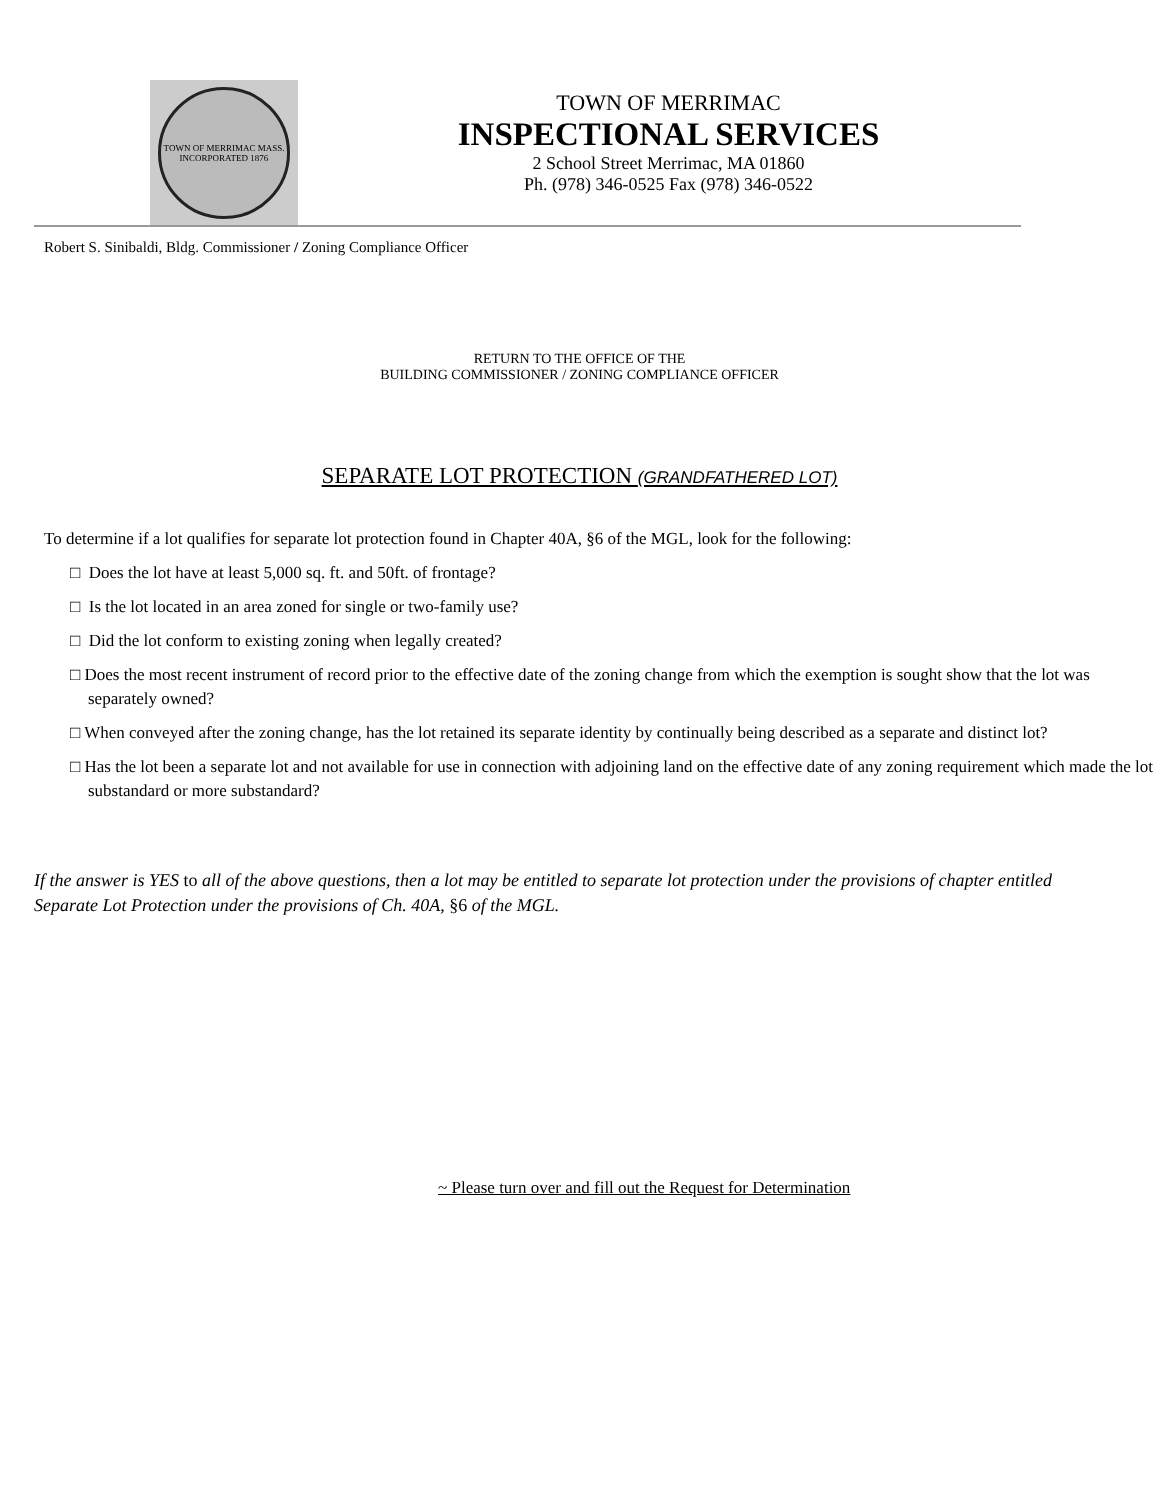TOWN OF MERRIMAC MASS.
INCORPORATED 1876
TOWN OF MERRIMAC
INSPECTIONAL SERVICES
2 School Street Merrimac, MA 01860
Ph. (978) 346-0525 Fax (978) 346-0522
Robert S. Sinibaldi, Bldg. Commissioner / Zoning Compliance Officer
RETURN TO THE OFFICE OF THE
BUILDING COMMISSIONER / ZONING COMPLIANCE OFFICER
SEPARATE LOT PROTECTION (GRANDFATHERED LOT)
To determine if a lot qualifies for separate lot protection found in Chapter 40A, §6 of the MGL, look for the following:
□ Does the lot have at least 5,000 sq. ft. and 50ft. of frontage?
□ Is the lot located in an area zoned for single or two-family use?
□ Did the lot conform to existing zoning when legally created?
□ Does the most recent instrument of record prior to the effective date of the zoning change from which the exemption is sought show that the lot was separately owned?
□ When conveyed after the zoning change, has the lot retained its separate identity by continually being described as a separate and distinct lot?
□ Has the lot been a separate lot and not available for use in connection with adjoining land on the effective date of any zoning requirement which made the lot substandard or more substandard?
If the answer is YES to all of the above questions, then a lot may be entitled to separate lot protection under the provisions of chapter entitled Separate Lot Protection under the provisions of Ch. 40A, §6 of the MGL.
~ Please turn over and fill out the Request for Determination